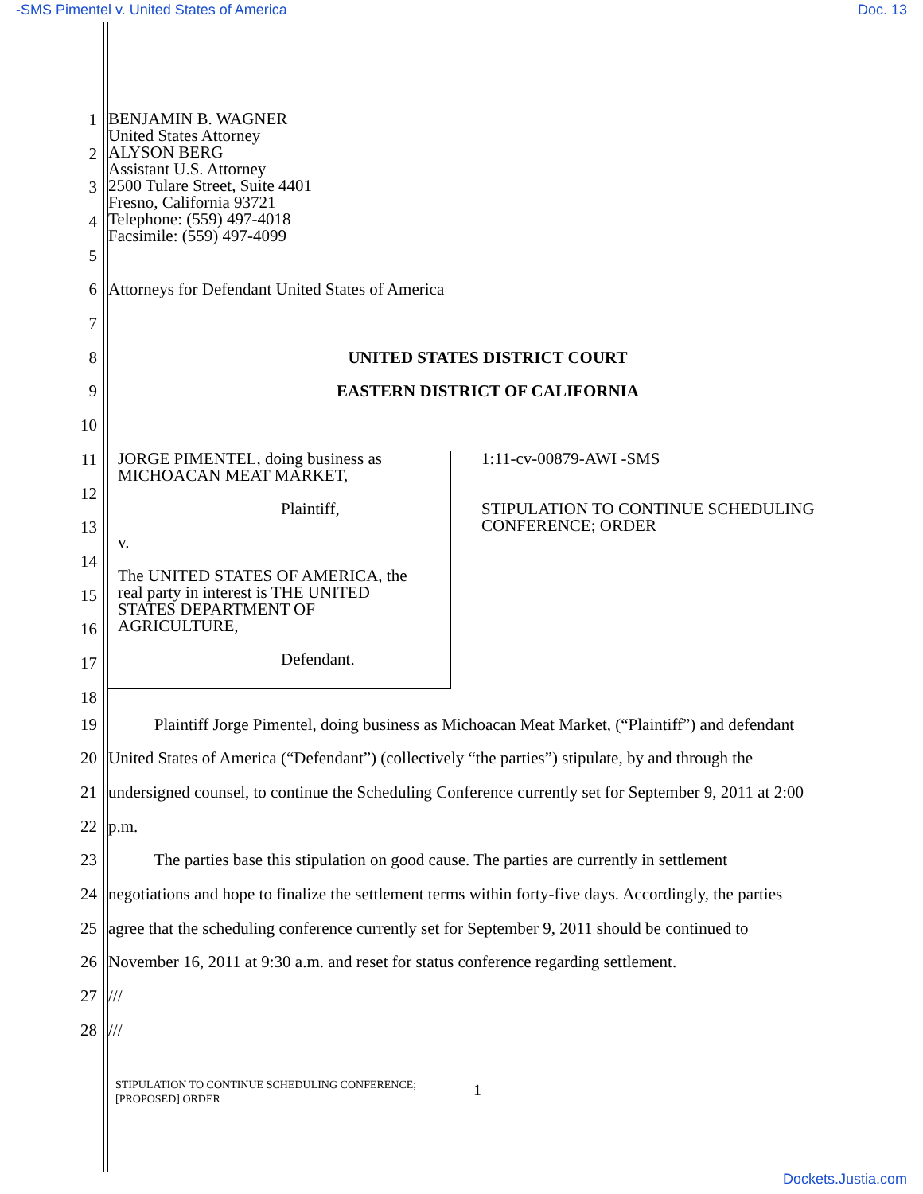-SMS Pimentel v. United States of America Doc. 13
1
2
3
4
5
BENJAMIN B. WAGNER
United States Attorney
ALYSON BERG
Assistant U.S. Attorney
2500 Tulare Street, Suite 4401
Fresno, California 93721
Telephone: (559) 497-4018
Facsimile: (559) 497-4099
6 Attorneys for Defendant United States of America
7
8 UNITED STATES DISTRICT COURT
9 EASTERN DISTRICT OF CALIFORNIA
10
11
12
13
14
15
16
17
18
JORGE PIMENTEL, doing business as
MICHOACAN MEAT MARKET,
Plaintiff,
v.
The UNITED STATES OF AMERICA, the
real party in interest is THE UNITED
STATES DEPARTMENT OF
AGRICULTURE,
Defendant.
1:11-cv-00879-AWI -SMS
STIPULATION TO CONTINUE SCHEDULING
CONFERENCE; ORDER
19 Plaintiff Jorge Pimentel, doing business as Michoacan Meat Market, (“Plaintiff”) and defendant
20 United States of America (“Defendant”) (collectively “the parties”) stipulate, by and through the
21 undersigned counsel, to continue the Scheduling Conference currently set for September 9, 2011 at 2:00
22 p.m.
23 The parties base this stipulation on good cause. The parties are currently in settlement
24 negotiations and hope to finalize the settlement terms within forty-five days. Accordingly, the parties
25 agree that the scheduling conference currently set for September 9, 2011 should be continued to
26 November 16, 2011 at 9:30 a.m. and reset for status conference regarding settlement.
27 ///
28 ///
STIPULATION TO CONTINUE SCHEDULING CONFERENCE;
[PROPOSED] ORDER
1
Dockets.Justia.com